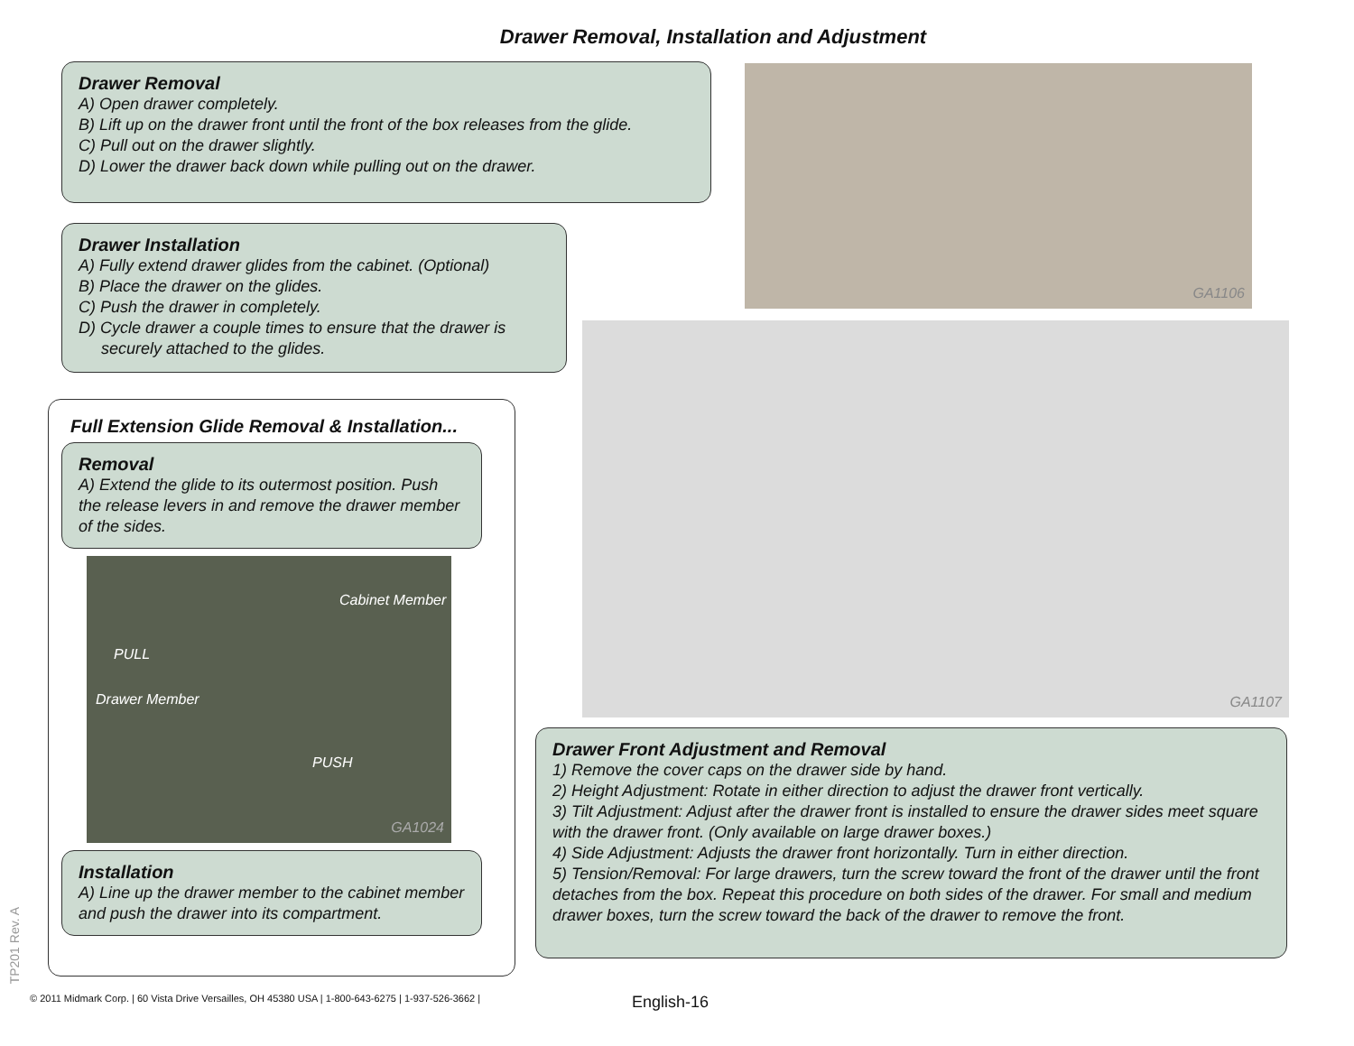Drawer Removal, Installation and Adjustment
Drawer Removal
A) Open drawer completely.
B) Lift up on the drawer front until the front of the box releases from the glide.
C) Pull out on the drawer slightly.
D) Lower the drawer back down while pulling out on the drawer.
Drawer Installation
A) Fully extend drawer glides from the cabinet. (Optional)
B) Place the drawer on the glides.
C) Push the drawer in completely.
D) Cycle drawer a couple times to ensure that the drawer is
securely attached to the glides.
Full Extension Glide Removal & Installation...
Removal
A) Extend the glide to its outermost position. Push the release levers in and remove the drawer member of the sides.
PULL
PUSH
Drawer Member
Cabinet Member
GA1024
Installation
A) Line up the drawer member to the cabinet member and push the drawer into its compartment.
GA1106
GA1107
Drawer Front Adjustment and Removal
1) Remove the cover caps on the drawer side by hand.
2) Height Adjustment: Rotate in either direction to adjust the drawer front vertically.
3) Tilt Adjustment: Adjust after the drawer front is installed to ensure the drawer sides meet square with the drawer front. (Only available on large drawer boxes.)
4) Side Adjustment: Adjusts the drawer front horizontally. Turn in either direction.
5) Tension/Removal: For large drawers, turn the screw toward the front of the drawer until the front detaches from the box. Repeat this procedure on both sides of the drawer. For small and medium drawer boxes, turn the screw toward the back of the drawer to remove the front.
TP201 Rev. A
© 2011 Midmark Corp. | 60 Vista Drive Versailles, OH 45380 USA | 1-800-643-6275 | 1-937-526-3662 |
English-16